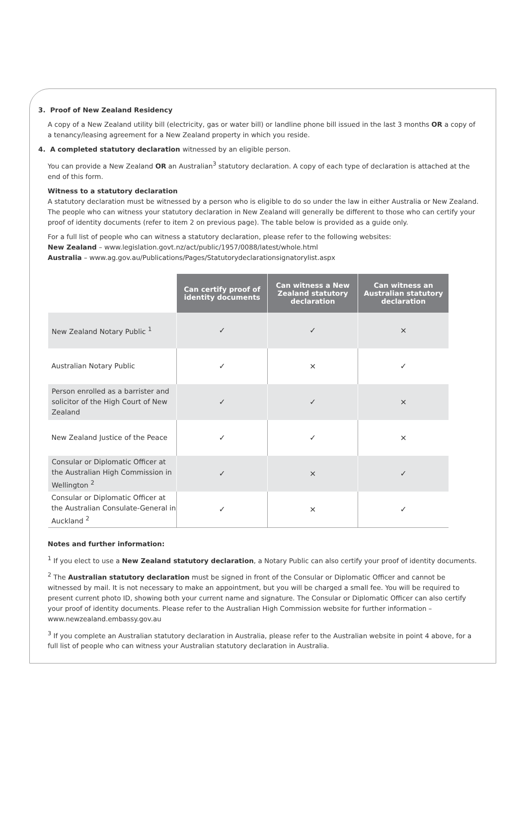3. Proof of New Zealand Residency
A copy of a New Zealand utility bill (electricity, gas or water bill) or landline phone bill issued in the last 3 months OR a copy of a tenancy/leasing agreement for a New Zealand property in which you reside.
4. A completed statutory declaration witnessed by an eligible person.
You can provide a New Zealand OR an Australian<sup>3</sup> statutory declaration. A copy of each type of declaration is attached at the end of this form.
Witness to a statutory declaration
A statutory declaration must be witnessed by a person who is eligible to do so under the law in either Australia or New Zealand. The people who can witness your statutory declaration in New Zealand will generally be different to those who can certify your proof of identity documents (refer to item 2 on previous page). The table below is provided as a guide only.
For a full list of people who can witness a statutory declaration, please refer to the following websites:
New Zealand – www.legislation.govt.nz/act/public/1957/0088/latest/whole.html
Australia – www.ag.gov.au/Publications/Pages/Statutorydeclarationsignatorylist.aspx
| | Can certify proof of identity documents | Can witness a New Zealand statutory declaration | Can witness an Australian statutory declaration |
| --- | --- | --- | --- |
| New Zealand Notary Public <sup>1</sup> | ✓ | ✓ | × |
| Australian Notary Public | ✓ | × | ✓ |
| Person enrolled as a barrister and solicitor of the High Court of New Zealand | ✓ | ✓ | × |
| New Zealand Justice of the Peace | ✓ | ✓ | × |
| Consular or Diplomatic Officer at the Australian High Commission in Wellington <sup>2</sup> | ✓ | × | ✓ |
| Consular or Diplomatic Officer at the Australian Consulate-General in Auckland <sup>2</sup> | ✓ | × | ✓ |
Notes and further information:
<sup>1</sup> If you elect to use a New Zealand statutory declaration, a Notary Public can also certify your proof of identity documents.
<sup>2</sup> The Australian statutory declaration must be signed in front of the Consular or Diplomatic Officer and cannot be witnessed by mail. It is not necessary to make an appointment, but you will be charged a small fee. You will be required to present current photo ID, showing both your current name and signature. The Consular or Diplomatic Officer can also certify your proof of identity documents. Please refer to the Australian High Commission website for further information – www.newzealand.embassy.gov.au
<sup>3</sup> If you complete an Australian statutory declaration in Australia, please refer to the Australian website in point 4 above, for a full list of people who can witness your Australian statutory declaration in Australia.